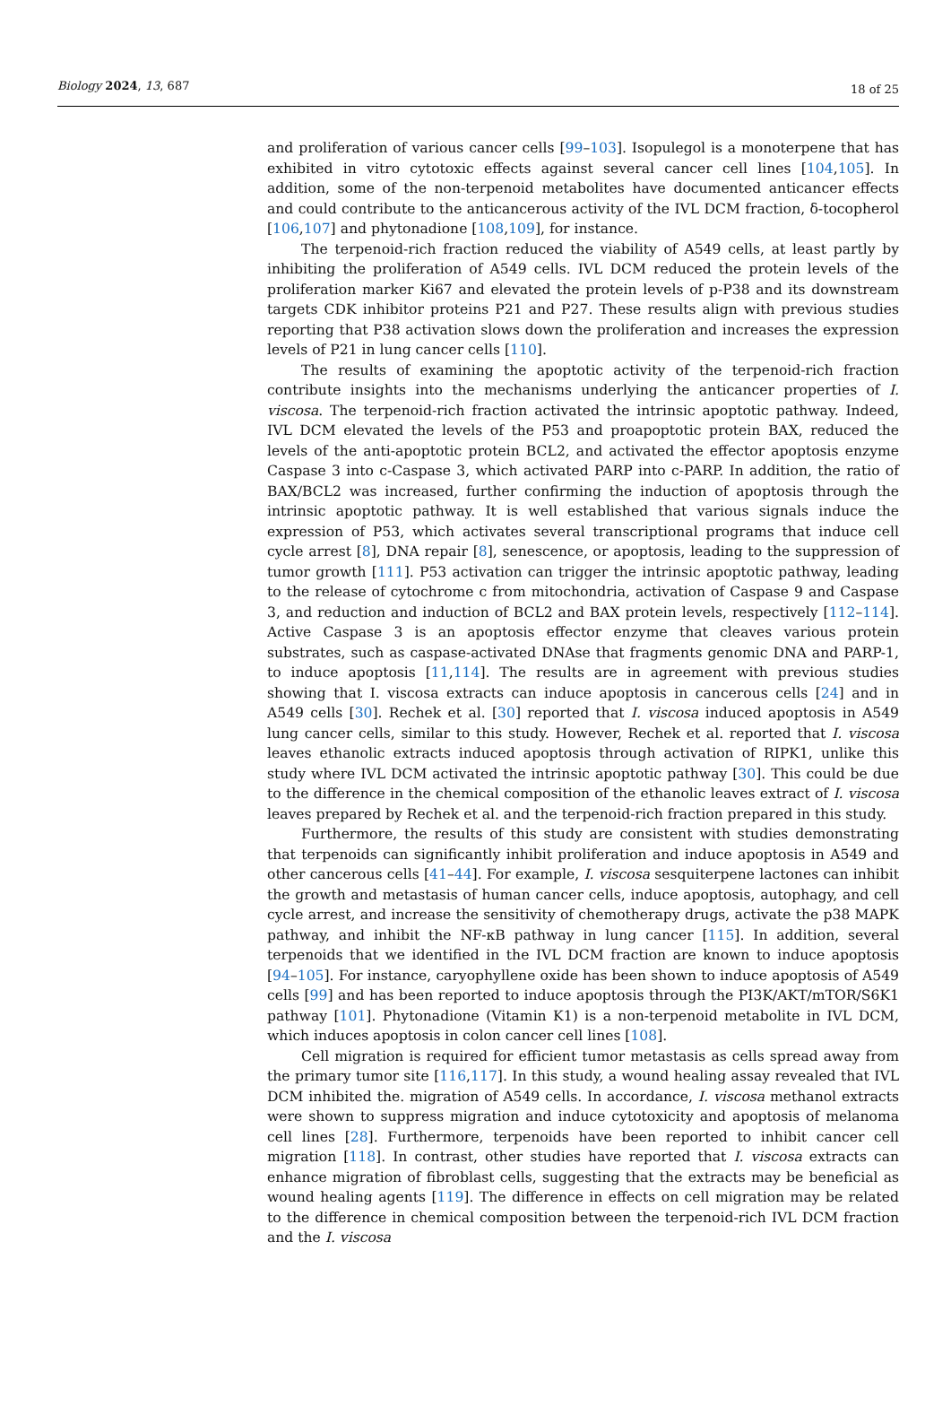Biology 2024, 13, 687 18 of 25
and proliferation of various cancer cells [99–103]. Isopulegol is a monoterpene that has exhibited in vitro cytotoxic effects against several cancer cell lines [104,105]. In addition, some of the non-terpenoid metabolites have documented anticancer effects and could contribute to the anticancerous activity of the IVL DCM fraction, δ-tocopherol [106,107] and phytonadione [108,109], for instance.
The terpenoid-rich fraction reduced the viability of A549 cells, at least partly by inhibiting the proliferation of A549 cells. IVL DCM reduced the protein levels of the proliferation marker Ki67 and elevated the protein levels of p-P38 and its downstream targets CDK inhibitor proteins P21 and P27. These results align with previous studies reporting that P38 activation slows down the proliferation and increases the expression levels of P21 in lung cancer cells [110].
The results of examining the apoptotic activity of the terpenoid-rich fraction contribute insights into the mechanisms underlying the anticancer properties of I. viscosa. The terpenoid-rich fraction activated the intrinsic apoptotic pathway. Indeed, IVL DCM elevated the levels of the P53 and proapoptotic protein BAX, reduced the levels of the anti-apoptotic protein BCL2, and activated the effector apoptosis enzyme Caspase 3 into c-Caspase 3, which activated PARP into c-PARP. In addition, the ratio of BAX/BCL2 was increased, further confirming the induction of apoptosis through the intrinsic apoptotic pathway. It is well established that various signals induce the expression of P53, which activates several transcriptional programs that induce cell cycle arrest [8], DNA repair [8], senescence, or apoptosis, leading to the suppression of tumor growth [111]. P53 activation can trigger the intrinsic apoptotic pathway, leading to the release of cytochrome c from mitochondria, activation of Caspase 9 and Caspase 3, and reduction and induction of BCL2 and BAX protein levels, respectively [112–114]. Active Caspase 3 is an apoptosis effector enzyme that cleaves various protein substrates, such as caspase-activated DNAse that fragments genomic DNA and PARP-1, to induce apoptosis [11,114]. The results are in agreement with previous studies showing that I. viscosa extracts can induce apoptosis in cancerous cells [24] and in A549 cells [30]. Rechek et al. [30] reported that I. viscosa induced apoptosis in A549 lung cancer cells, similar to this study. However, Rechek et al. reported that I. viscosa leaves ethanolic extracts induced apoptosis through activation of RIPK1, unlike this study where IVL DCM activated the intrinsic apoptotic pathway [30]. This could be due to the difference in the chemical composition of the ethanolic leaves extract of I. viscosa leaves prepared by Rechek et al. and the terpenoid-rich fraction prepared in this study.
Furthermore, the results of this study are consistent with studies demonstrating that terpenoids can significantly inhibit proliferation and induce apoptosis in A549 and other cancerous cells [41–44]. For example, I. viscosa sesquiterpene lactones can inhibit the growth and metastasis of human cancer cells, induce apoptosis, autophagy, and cell cycle arrest, and increase the sensitivity of chemotherapy drugs, activate the p38 MAPK pathway, and inhibit the NF-κB pathway in lung cancer [115]. In addition, several terpenoids that we identified in the IVL DCM fraction are known to induce apoptosis [94–105]. For instance, caryophyllene oxide has been shown to induce apoptosis of A549 cells [99] and has been reported to induce apoptosis through the PI3K/AKT/mTOR/S6K1 pathway [101]. Phytonadione (Vitamin K1) is a non-terpenoid metabolite in IVL DCM, which induces apoptosis in colon cancer cell lines [108].
Cell migration is required for efficient tumor metastasis as cells spread away from the primary tumor site [116,117]. In this study, a wound healing assay revealed that IVL DCM inhibited the. migration of A549 cells. In accordance, I. viscosa methanol extracts were shown to suppress migration and induce cytotoxicity and apoptosis of melanoma cell lines [28]. Furthermore, terpenoids have been reported to inhibit cancer cell migration [118]. In contrast, other studies have reported that I. viscosa extracts can enhance migration of fibroblast cells, suggesting that the extracts may be beneficial as wound healing agents [119]. The difference in effects on cell migration may be related to the difference in chemical composition between the terpenoid-rich IVL DCM fraction and the I. viscosa